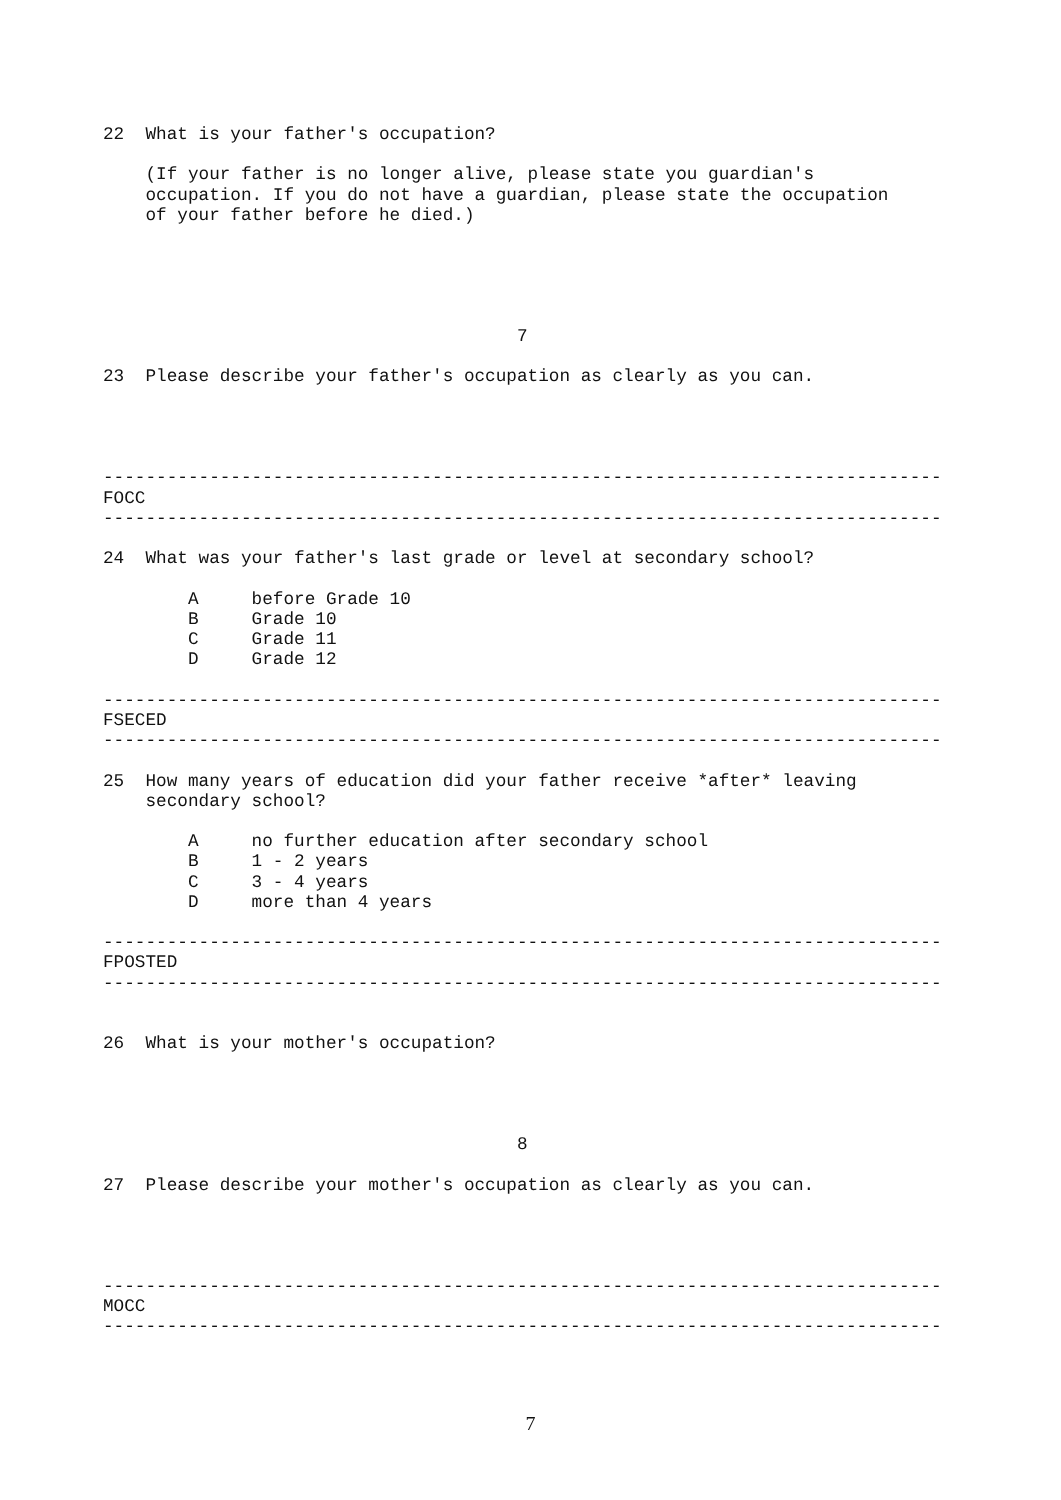22  What is your father's occupation?

    (If your father is no longer alive, please state you guardian's
    occupation. If you do not have a guardian, please state the occupation
    of your father before he died.)





                                       7

23  Please describe your father's occupation as clearly as you can.




-------------------------------------------------------------------------------
FOCC
-------------------------------------------------------------------------------

24  What was your father's last grade or level at secondary school?

        A     before Grade 10
        B     Grade 10
        C     Grade 11
        D     Grade 12

-------------------------------------------------------------------------------
FSECED
-------------------------------------------------------------------------------

25  How many years of education did your father receive *after* leaving
    secondary school?

        A     no further education after secondary school
        B     1 - 2 years
        C     3 - 4 years
        D     more than 4 years

-------------------------------------------------------------------------------
FPOSTED
-------------------------------------------------------------------------------


26  What is your mother's occupation?




                                       8

27  Please describe your mother's occupation as clearly as you can.




-------------------------------------------------------------------------------
MOCC
-------------------------------------------------------------------------------
7